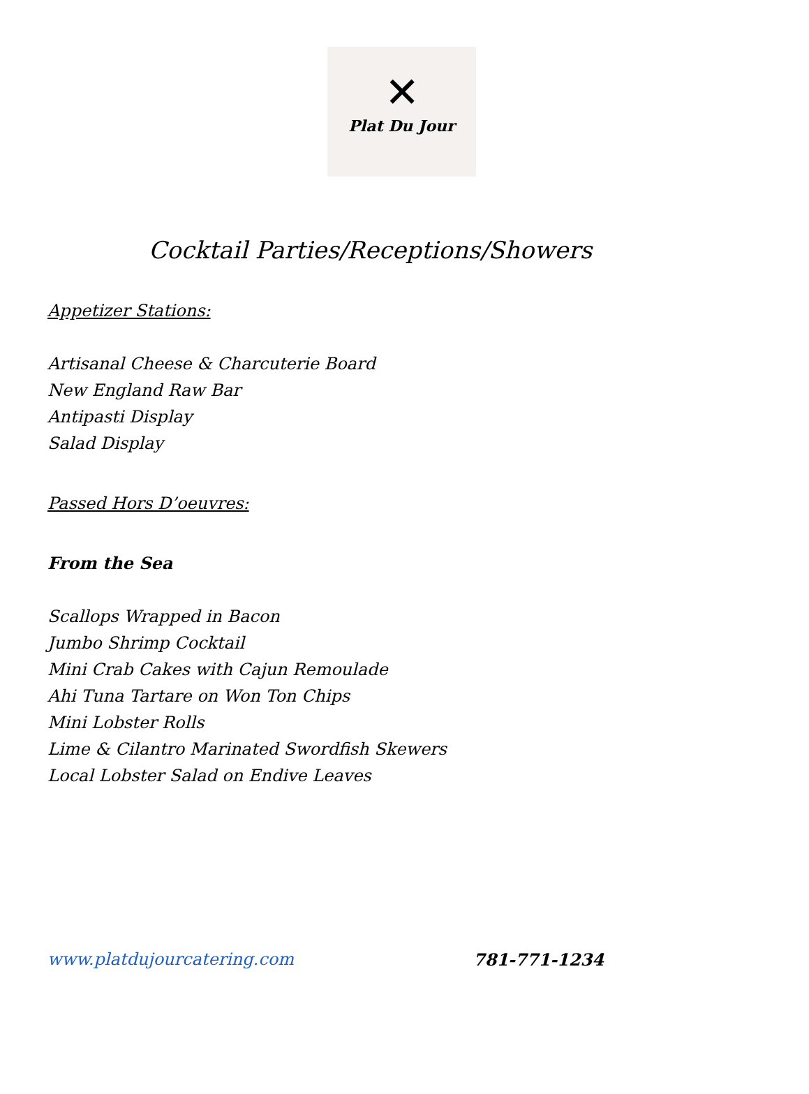✕
Plat Du Jour
Cocktail Parties/Receptions/Showers
Appetizer Stations:
Artisanal Cheese & Charcuterie Board
New England Raw Bar
Antipasti Display
Salad Display
Passed Hors D’oeuvres:
From the Sea
Scallops Wrapped in Bacon
Jumbo Shrimp Cocktail
Mini Crab Cakes with Cajun Remoulade
Ahi Tuna Tartare on Won Ton Chips
Mini Lobster Rolls
Lime & Cilantro Marinated Swordfish Skewers
Local Lobster Salad on Endive Leaves
www.platdujourcatering.com 781-771-1234